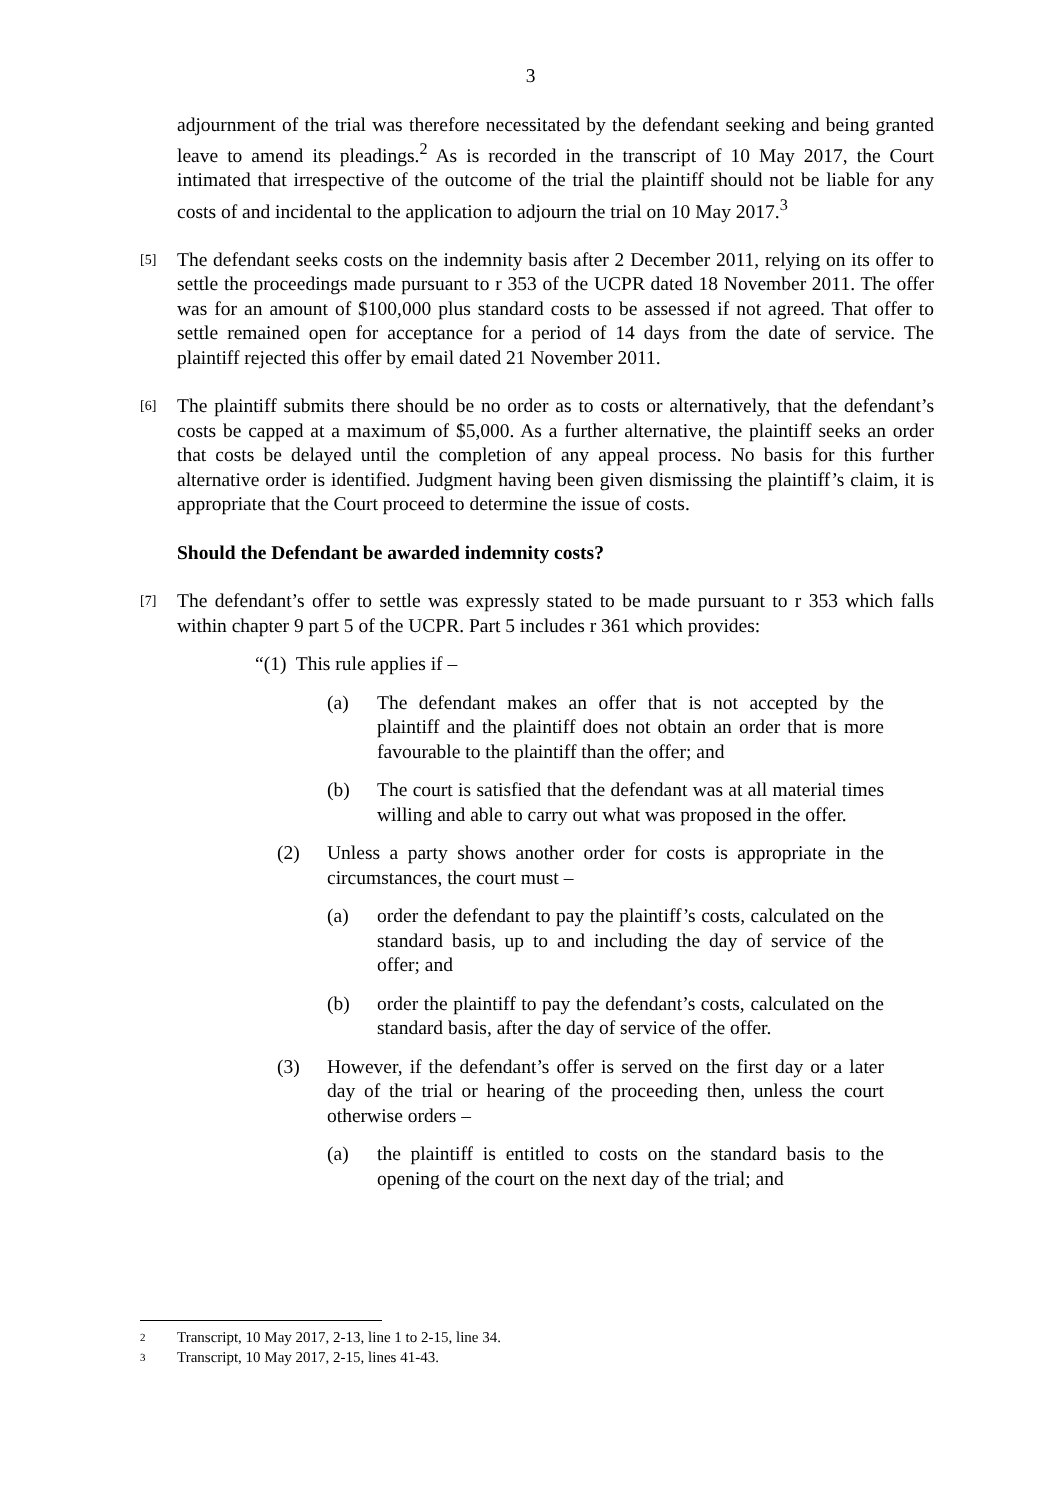3
adjournment of the trial was therefore necessitated by the defendant seeking and being granted leave to amend its pleadings.<sup>2</sup> As is recorded in the transcript of 10 May 2017, the Court intimated that irrespective of the outcome of the trial the plaintiff should not be liable for any costs of and incidental to the application to adjourn the trial on 10 May 2017.<sup>3</sup>
[5]
The defendant seeks costs on the indemnity basis after 2 December 2011, relying on its offer to settle the proceedings made pursuant to r 353 of the UCPR dated 18 November 2011. The offer was for an amount of $100,000 plus standard costs to be assessed if not agreed. That offer to settle remained open for acceptance for a period of 14 days from the date of service. The plaintiff rejected this offer by email dated 21 November 2011.
[6]
The plaintiff submits there should be no order as to costs or alternatively, that the defendant’s costs be capped at a maximum of $5,000. As a further alternative, the plaintiff seeks an order that costs be delayed until the completion of any appeal process. No basis for this further alternative order is identified. Judgment having been given dismissing the plaintiff’s claim, it is appropriate that the Court proceed to determine the issue of costs.
Should the Defendant be awarded indemnity costs?
[7]
The defendant’s offer to settle was expressly stated to be made pursuant to r 353 which falls within chapter 9 part 5 of the UCPR. Part 5 includes r 361 which provides:
“(1) This rule applies if –
(a) The defendant makes an offer that is not accepted by the plaintiff and the plaintiff does not obtain an order that is more favourable to the plaintiff than the offer; and
(b) The court is satisfied that the defendant was at all material times willing and able to carry out what was proposed in the offer.
(2) Unless a party shows another order for costs is appropriate in the circumstances, the court must –
(a) order the defendant to pay the plaintiff’s costs, calculated on the standard basis, up to and including the day of service of the offer; and
(b) order the plaintiff to pay the defendant’s costs, calculated on the standard basis, after the day of service of the offer.
(3) However, if the defendant’s offer is served on the first day or a later day of the trial or hearing of the proceeding then, unless the court otherwise orders –
(a) the plaintiff is entitled to costs on the standard basis to the opening of the court on the next day of the trial; and
2 Transcript, 10 May 2017, 2-13, line 1 to 2-15, line 34.
3 Transcript, 10 May 2017, 2-15, lines 41-43.